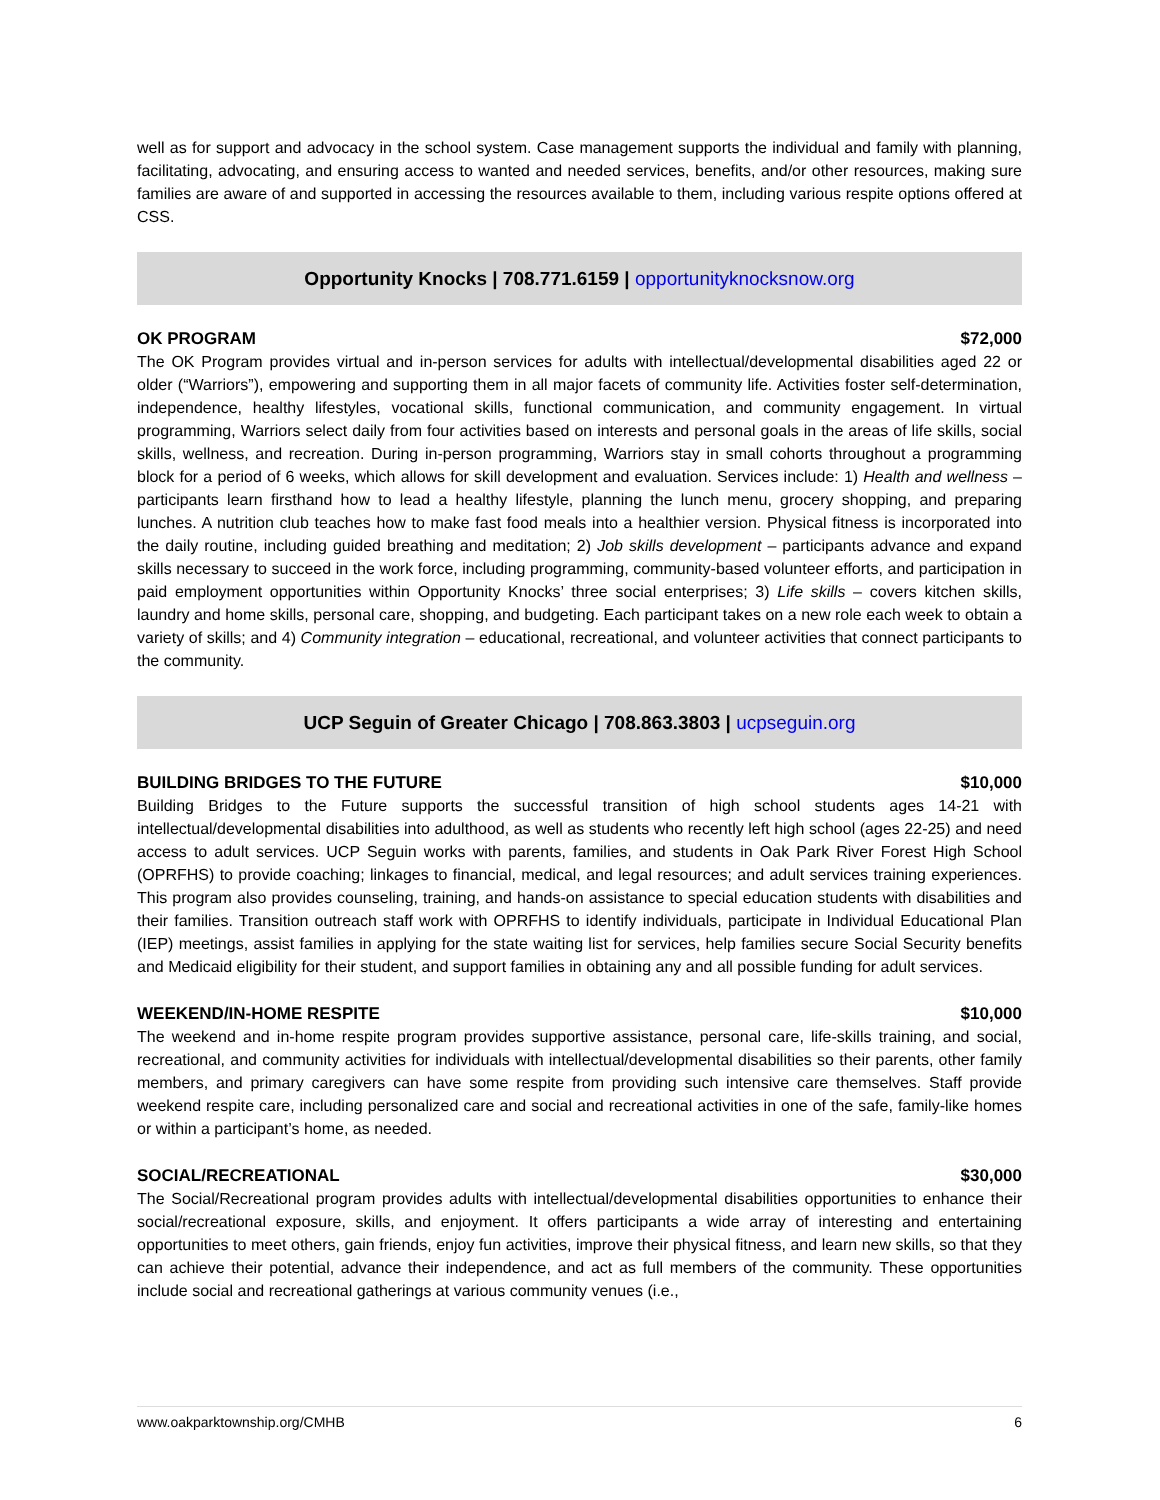well as for support and advocacy in the school system. Case management supports the individual and family with planning, facilitating, advocating, and ensuring access to wanted and needed services, benefits, and/or other resources, making sure families are aware of and supported in accessing the resources available to them, including various respite options offered at CSS.
Opportunity Knocks | 708.771.6159 | opportunityknocksnow.org
OK PROGRAM $72,000
The OK Program provides virtual and in-person services for adults with intellectual/developmental disabilities aged 22 or older (“Warriors”), empowering and supporting them in all major facets of community life. Activities foster self-determination, independence, healthy lifestyles, vocational skills, functional communication, and community engagement. In virtual programming, Warriors select daily from four activities based on interests and personal goals in the areas of life skills, social skills, wellness, and recreation. During in-person programming, Warriors stay in small cohorts throughout a programming block for a period of 6 weeks, which allows for skill development and evaluation. Services include: 1) Health and wellness – participants learn firsthand how to lead a healthy lifestyle, planning the lunch menu, grocery shopping, and preparing lunches. A nutrition club teaches how to make fast food meals into a healthier version. Physical fitness is incorporated into the daily routine, including guided breathing and meditation; 2) Job skills development – participants advance and expand skills necessary to succeed in the work force, including programming, community-based volunteer efforts, and participation in paid employment opportunities within Opportunity Knocks’ three social enterprises; 3) Life skills – covers kitchen skills, laundry and home skills, personal care, shopping, and budgeting. Each participant takes on a new role each week to obtain a variety of skills; and 4) Community integration – educational, recreational, and volunteer activities that connect participants to the community.
UCP Seguin of Greater Chicago | 708.863.3803 | ucpseguin.org
BUILDING BRIDGES TO THE FUTURE $10,000
Building Bridges to the Future supports the successful transition of high school students ages 14-21 with intellectual/developmental disabilities into adulthood, as well as students who recently left high school (ages 22-25) and need access to adult services. UCP Seguin works with parents, families, and students in Oak Park River Forest High School (OPRFHS) to provide coaching; linkages to financial, medical, and legal resources; and adult services training experiences. This program also provides counseling, training, and hands-on assistance to special education students with disabilities and their families. Transition outreach staff work with OPRFHS to identify individuals, participate in Individual Educational Plan (IEP) meetings, assist families in applying for the state waiting list for services, help families secure Social Security benefits and Medicaid eligibility for their student, and support families in obtaining any and all possible funding for adult services.
WEEKEND/IN-HOME RESPITE $10,000
The weekend and in-home respite program provides supportive assistance, personal care, life-skills training, and social, recreational, and community activities for individuals with intellectual/developmental disabilities so their parents, other family members, and primary caregivers can have some respite from providing such intensive care themselves. Staff provide weekend respite care, including personalized care and social and recreational activities in one of the safe, family-like homes or within a participant’s home, as needed.
SOCIAL/RECREATIONAL $30,000
The Social/Recreational program provides adults with intellectual/developmental disabilities opportunities to enhance their social/recreational exposure, skills, and enjoyment. It offers participants a wide array of interesting and entertaining opportunities to meet others, gain friends, enjoy fun activities, improve their physical fitness, and learn new skills, so that they can achieve their potential, advance their independence, and act as full members of the community. These opportunities include social and recreational gatherings at various community venues (i.e.,
www.oakparktownship.org/CMHB 6